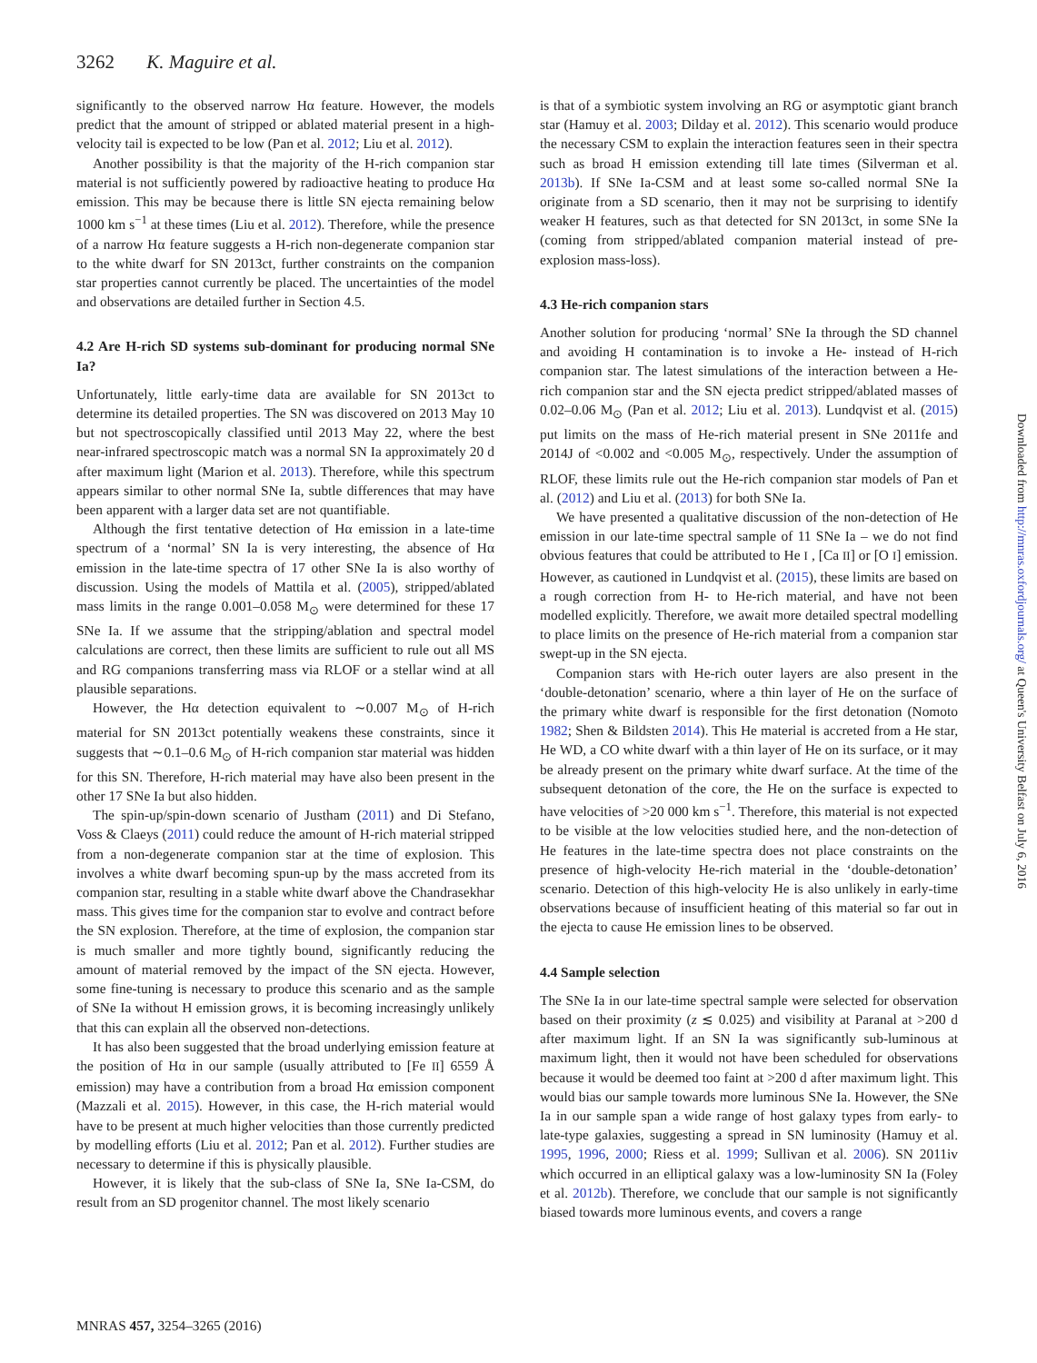3262 K. Maguire et al.
significantly to the observed narrow Hα feature. However, the models predict that the amount of stripped or ablated material present in a high-velocity tail is expected to be low (Pan et al. 2012; Liu et al. 2012).
Another possibility is that the majority of the H-rich companion star material is not sufficiently powered by radioactive heating to produce Hα emission. This may be because there is little SN ejecta remaining below 1000 km s<sup>−1</sup> at these times (Liu et al. 2012). Therefore, while the presence of a narrow Hα feature suggests a H-rich non-degenerate companion star to the white dwarf for SN 2013ct, further constraints on the companion star properties cannot currently be placed. The uncertainties of the model and observations are detailed further in Section 4.5.
4.2 Are H-rich SD systems sub-dominant for producing normal SNe Ia?
Unfortunately, little early-time data are available for SN 2013ct to determine its detailed properties. The SN was discovered on 2013 May 10 but not spectroscopically classified until 2013 May 22, where the best near-infrared spectroscopic match was a normal SN Ia approximately 20 d after maximum light (Marion et al. 2013). Therefore, while this spectrum appears similar to other normal SNe Ia, subtle differences that may have been apparent with a larger data set are not quantifiable.
Although the first tentative detection of Hα emission in a late-time spectrum of a ‘normal’ SN Ia is very interesting, the absence of Hα emission in the late-time spectra of 17 other SNe Ia is also worthy of discussion. Using the models of Mattila et al. (2005), stripped/ablated mass limits in the range 0.001–0.058 M<sub>⊙</sub> were determined for these 17 SNe Ia. If we assume that the stripping/ablation and spectral model calculations are correct, then these limits are sufficient to rule out all MS and RG companions transferring mass via RLOF or a stellar wind at all plausible separations.
However, the Hα detection equivalent to ∼0.007 M<sub>⊙</sub> of H-rich material for SN 2013ct potentially weakens these constraints, since it suggests that ∼0.1–0.6 M<sub>⊙</sub> of H-rich companion star material was hidden for this SN. Therefore, H-rich material may have also been present in the other 17 SNe Ia but also hidden.
The spin-up/spin-down scenario of Justham (2011) and Di Stefano, Voss & Claeys (2011) could reduce the amount of H-rich material stripped from a non-degenerate companion star at the time of explosion. This involves a white dwarf becoming spun-up by the mass accreted from its companion star, resulting in a stable white dwarf above the Chandrasekhar mass. This gives time for the companion star to evolve and contract before the SN explosion. Therefore, at the time of explosion, the companion star is much smaller and more tightly bound, significantly reducing the amount of material removed by the impact of the SN ejecta. However, some fine-tuning is necessary to produce this scenario and as the sample of SNe Ia without H emission grows, it is becoming increasingly unlikely that this can explain all the observed non-detections.
It has also been suggested that the broad underlying emission feature at the position of Hα in our sample (usually attributed to [Fe II] 6559 Å emission) may have a contribution from a broad Hα emission component (Mazzali et al. 2015). However, in this case, the H-rich material would have to be present at much higher velocities than those currently predicted by modelling efforts (Liu et al. 2012; Pan et al. 2012). Further studies are necessary to determine if this is physically plausible.
However, it is likely that the sub-class of SNe Ia, SNe Ia-CSM, do result from an SD progenitor channel. The most likely scenario
is that of a symbiotic system involving an RG or asymptotic giant branch star (Hamuy et al. 2003; Dilday et al. 2012). This scenario would produce the necessary CSM to explain the interaction features seen in their spectra such as broad H emission extending till late times (Silverman et al. 2013b). If SNe Ia-CSM and at least some so-called normal SNe Ia originate from a SD scenario, then it may not be surprising to identify weaker H features, such as that detected for SN 2013ct, in some SNe Ia (coming from stripped/ablated companion material instead of pre-explosion mass-loss).
4.3 He-rich companion stars
Another solution for producing ‘normal’ SNe Ia through the SD channel and avoiding H contamination is to invoke a He- instead of H-rich companion star. The latest simulations of the interaction between a He-rich companion star and the SN ejecta predict stripped/ablated masses of 0.02–0.06 M<sub>⊙</sub> (Pan et al. 2012; Liu et al. 2013). Lundqvist et al. (2015) put limits on the mass of He-rich material present in SNe 2011fe and 2014J of <0.002 and <0.005 M<sub>⊙</sub>, respectively. Under the assumption of RLOF, these limits rule out the He-rich companion star models of Pan et al. (2012) and Liu et al. (2013) for both SNe Ia.
We have presented a qualitative discussion of the non-detection of He emission in our late-time spectral sample of 11 SNe Ia – we do not find obvious features that could be attributed to He I , [Ca II] or [O I] emission. However, as cautioned in Lundqvist et al. (2015), these limits are based on a rough correction from H- to He-rich material, and have not been modelled explicitly. Therefore, we await more detailed spectral modelling to place limits on the presence of He-rich material from a companion star swept-up in the SN ejecta.
Companion stars with He-rich outer layers are also present in the ‘double-detonation’ scenario, where a thin layer of He on the surface of the primary white dwarf is responsible for the first detonation (Nomoto 1982; Shen & Bildsten 2014). This He material is accreted from a He star, He WD, a CO white dwarf with a thin layer of He on its surface, or it may be already present on the primary white dwarf surface. At the time of the subsequent detonation of the core, the He on the surface is expected to have velocities of >20 000 km s<sup>−1</sup>. Therefore, this material is not expected to be visible at the low velocities studied here, and the non-detection of He features in the late-time spectra does not place constraints on the presence of high-velocity He-rich material in the ‘double-detonation’ scenario. Detection of this high-velocity He is also unlikely in early-time observations because of insufficient heating of this material so far out in the ejecta to cause He emission lines to be observed.
4.4 Sample selection
The SNe Ia in our late-time spectral sample were selected for observation based on their proximity (z ≲ 0.025) and visibility at Paranal at >200 d after maximum light. If an SN Ia was significantly sub-luminous at maximum light, then it would not have been scheduled for observations because it would be deemed too faint at >200 d after maximum light. This would bias our sample towards more luminous SNe Ia. However, the SNe Ia in our sample span a wide range of host galaxy types from early- to late-type galaxies, suggesting a spread in SN luminosity (Hamuy et al. 1995, 1996, 2000; Riess et al. 1999; Sullivan et al. 2006). SN 2011iv which occurred in an elliptical galaxy was a low-luminosity SN Ia (Foley et al. 2012b). Therefore, we conclude that our sample is not significantly biased towards more luminous events, and covers a range
MNRAS 457, 3254–3265 (2016)
Downloaded from http://mnras.oxfordjournals.org/ at Queen's University Belfast on July 6, 2016